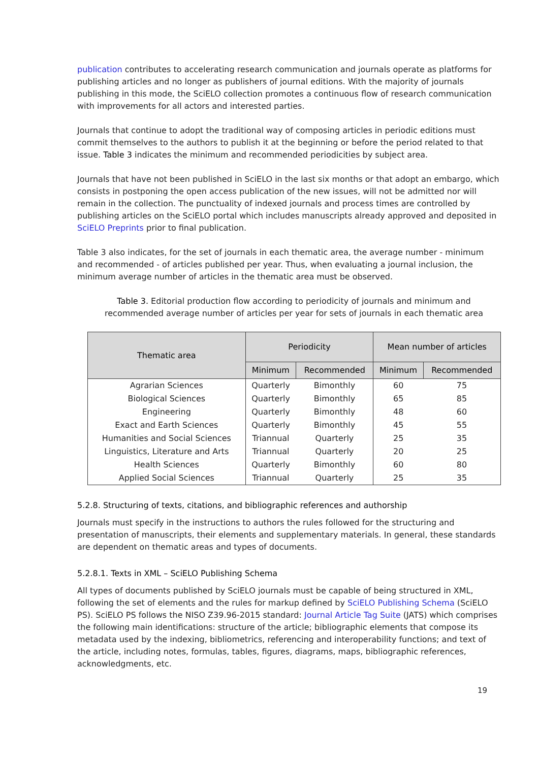publication contributes to accelerating research communication and journals operate as platforms for publishing articles and no longer as publishers of journal editions. With the majority of journals publishing in this mode, the SciELO collection promotes a continuous flow of research communication with improvements for all actors and interested parties.
Journals that continue to adopt the traditional way of composing articles in periodic editions must commit themselves to the authors to publish it at the beginning or before the period related to that issue. Table 3 indicates the minimum and recommended periodicities by subject area.
Journals that have not been published in SciELO in the last six months or that adopt an embargo, which consists in postponing the open access publication of the new issues, will not be admitted nor will remain in the collection. The punctuality of indexed journals and process times are controlled by publishing articles on the SciELO portal which includes manuscripts already approved and deposited in SciELO Preprints prior to final publication.
Table 3 also indicates, for the set of journals in each thematic area, the average number - minimum and recommended - of articles published per year. Thus, when evaluating a journal inclusion, the minimum average number of articles in the thematic area must be observed.
Table 3. Editorial production flow according to periodicity of journals and minimum and recommended average number of articles per year for sets of journals in each thematic area
| Thematic area | Periodicity | | Mean number of articles | |
| --- | --- | --- | --- | --- |
| | Minimum | Recommended | Minimum | Recommended |
| Agrarian Sciences | Quarterly | Bimonthly | 60 | 75 |
| Biological Sciences | Quarterly | Bimonthly | 65 | 85 |
| Engineering | Quarterly | Bimonthly | 48 | 60 |
| Exact and Earth Sciences | Quarterly | Bimonthly | 45 | 55 |
| Humanities and Social Sciences | Triannual | Quarterly | 25 | 35 |
| Linguistics, Literature and Arts | Triannual | Quarterly | 20 | 25 |
| Health Sciences | Quarterly | Bimonthly | 60 | 80 |
| Applied Social Sciences | Triannual | Quarterly | 25 | 35 |
5.2.8. Structuring of texts, citations, and bibliographic references and authorship
Journals must specify in the instructions to authors the rules followed for the structuring and presentation of manuscripts, their elements and supplementary materials. In general, these standards are dependent on thematic areas and types of documents.
5.2.8.1. Texts in XML – SciELO Publishing Schema
All types of documents published by SciELO journals must be capable of being structured in XML, following the set of elements and the rules for markup defined by SciELO Publishing Schema (SciELO PS). SciELO PS follows the NISO Z39.96-2015 standard: Journal Article Tag Suite (JATS) which comprises the following main identifications: structure of the article; bibliographic elements that compose its metadata used by the indexing, bibliometrics, referencing and interoperability functions; and text of the article, including notes, formulas, tables, figures, diagrams, maps, bibliographic references, acknowledgments, etc.
19